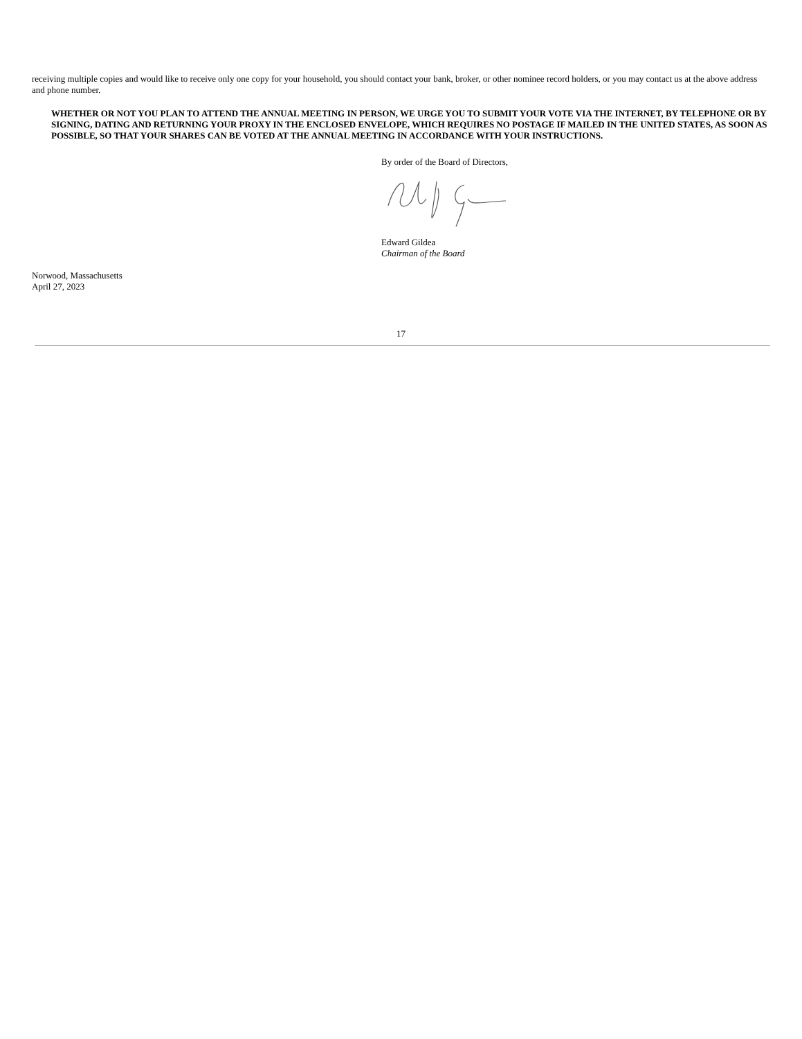receiving multiple copies and would like to receive only one copy for your household, you should contact your bank, broker, or other nominee record holders, or you may contact us at the above address and phone number.
WHETHER OR NOT YOU PLAN TO ATTEND THE ANNUAL MEETING IN PERSON, WE URGE YOU TO SUBMIT YOUR VOTE VIA THE INTERNET, BY TELEPHONE OR BY SIGNING, DATING AND RETURNING YOUR PROXY IN THE ENCLOSED ENVELOPE, WHICH REQUIRES NO POSTAGE IF MAILED IN THE UNITED STATES, AS SOON AS POSSIBLE, SO THAT YOUR SHARES CAN BE VOTED AT THE ANNUAL MEETING IN ACCORDANCE WITH YOUR INSTRUCTIONS.
By order of the Board of Directors,
Edward Gildea
Chairman of the Board
Norwood, Massachusetts
April 27, 2023
17